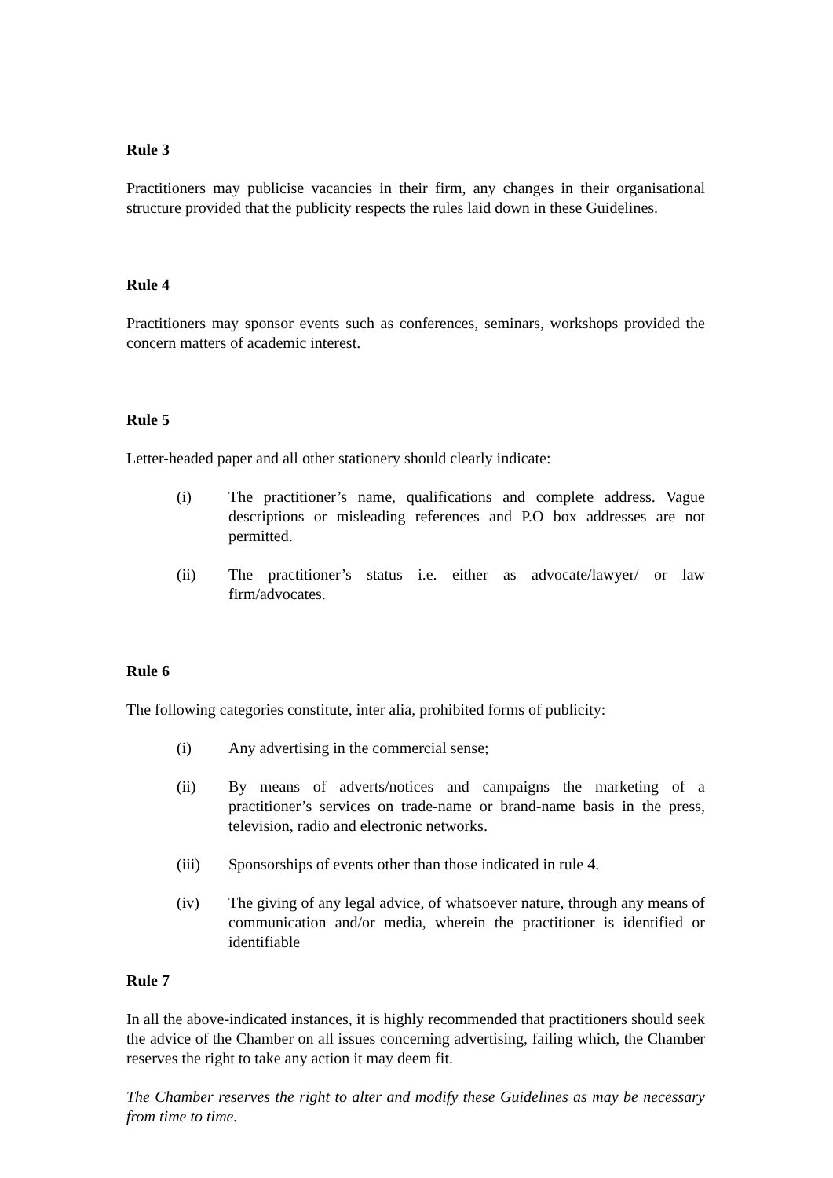Rule 3
Practitioners may publicise vacancies in their firm, any changes in their organisational structure provided that the publicity respects the rules laid down in these Guidelines.
Rule 4
Practitioners may sponsor events such as conferences, seminars, workshops provided the concern matters of academic interest.
Rule 5
Letter-headed paper and all other stationery should clearly indicate:
(i) The practitioner’s name, qualifications and complete address. Vague descriptions or misleading references and P.O box addresses are not permitted.
(ii) The practitioner’s status i.e. either as advocate/lawyer/ or law firm/advocates.
Rule 6
The following categories constitute, inter alia, prohibited forms of publicity:
(i) Any advertising in the commercial sense;
(ii) By means of adverts/notices and campaigns the marketing of a practitioner’s services on trade-name or brand-name basis in the press, television, radio and electronic networks.
(iii) Sponsorships of events other than those indicated in rule 4.
(iv) The giving of any legal advice, of whatsoever nature, through any means of communication and/or media, wherein the practitioner is identified or identifiable
Rule 7
In all the above-indicated instances, it is highly recommended that practitioners should seek the advice of the Chamber on all issues concerning advertising, failing which, the Chamber reserves the right to take any action it may deem fit.
The Chamber reserves the right to alter and modify these Guidelines as may be necessary from time to time.